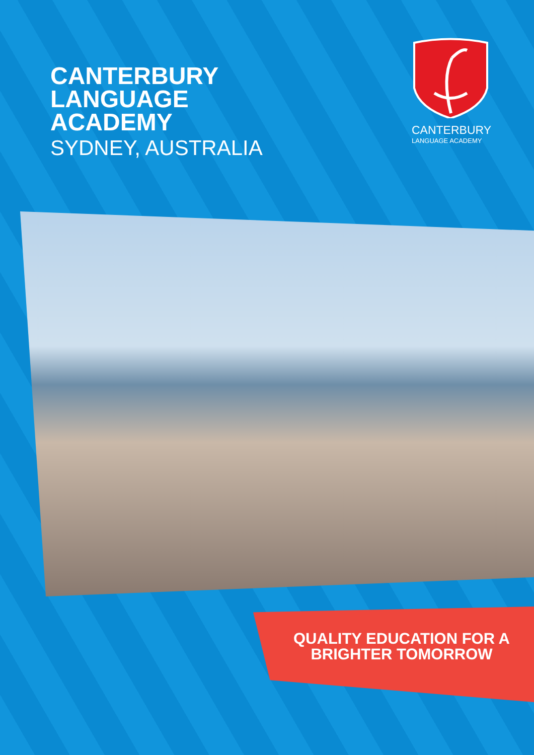CANTERBURY
LANGUAGE
ACADEMY
SYDNEY, AUSTRALIA
CANTERBURY
LANGUAGE ACADEMY
QUALITY EDUCATION FOR A BRIGHTER TOMORROW